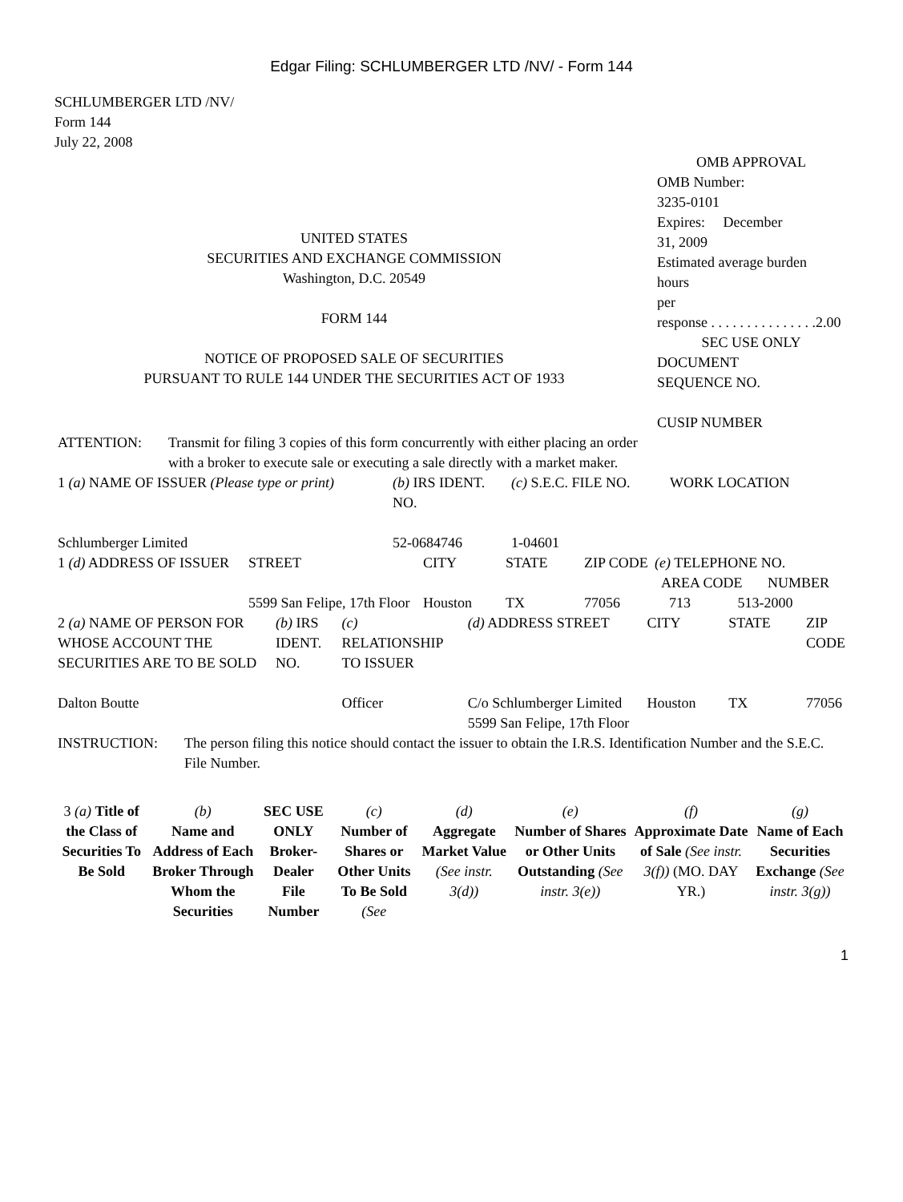Edgar Filing: SCHLUMBERGER LTD /NV/ - Form 144
SCHLUMBERGER LTD /NV/
Form 144
July 22, 2008
| UNITED STATES SECURITIES AND EXCHANGE COMMISSION Washington, D.C. 20549 FORM 144 NOTICE OF PROPOSED SALE OF SECURITIES PURSUANT TO RULE 144 UNDER THE SECURITIES ACT OF 1933 | OMB APPROVAL OMB Number: 3235-0101 Expires: December 31, 2009 Estimated average burden hours per response . . . . . . . . . . . . . . .2.00 SEC USE ONLY DOCUMENT SEQUENCE NO. CUSIP NUMBER |
| ATTENTION: | Transmit for filing 3 copies of this form concurrently with either placing an order with a broker to execute sale or executing a sale directly with a market maker. | |
| 1 (a) NAME OF ISSUER (Please type or print) | (b) IRS IDENT. NO. | (c) S.E.C. FILE NO. | WORK LOCATION |
| Schlumberger Limited | 52-0684746 | 1-04601 | |
| 1 (d) ADDRESS OF ISSUER | STREET | CITY | STATE | ZIP CODE | (e) TELEPHONE NO. AREA CODE NUMBER |
| | 5599 San Felipe, 17th Floor | Houston | TX | 77056 | 713 513-2000 |
| 2 (a) NAME OF PERSON FOR WHOSE ACCOUNT THE SECURITIES ARE TO BE SOLD | (b) IRS IDENT. NO. | (c) RELATIONSHIP TO ISSUER | (d) ADDRESS STREET | CITY | STATE | ZIP CODE |
| Dalton Boutte | | Officer | C/o Schlumberger Limited 5599 San Felipe, 17th Floor | Houston | TX | 77056 |
| INSTRUCTION: | The person filing this notice should contact the issuer to obtain the I.R.S. Identification Number and the S.E.C. File Number. |
| 3 (a) Title of the Class of Securities To Be Sold | (b) Name and Address of Each Broker Through Whom the Securities | SEC USE ONLY Broker-Dealer File Number | (c) Number of Shares or Other Units To Be Sold (See | (d) Aggregate Market Value (See instr. 3(d)) | (e) Number of Shares or Other Units Outstanding (See instr. 3(e)) | (f) Approximate Date of Sale (See instr. 3(f)) (MO. DAY YR.) | (g) Name of Each Securities Exchange (See instr. 3(g)) |
| --- | --- | --- | --- | --- | --- | --- | --- |
1